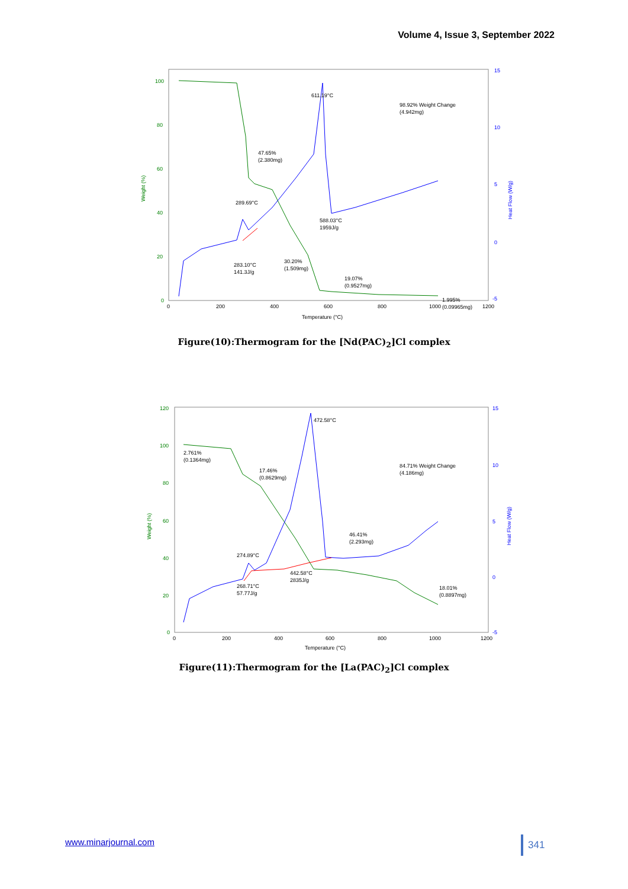Volume 4, Issue 3, September 2022
100
80
60
40
20
0
15
10
5
0
-5
0
200
400
600
800
1000
1200
Temperature (°C)
Weight (%)
Heat Flow (W/g)
611.19°C
98.92% Weight Change
(4.942mg)
47.65%
(2.380mg)
289.69°C
588.03°C
1959J/g
283.10°C
141.3J/g
30.20%
(1.509mg)
19.07%
(0.9527mg)
1.995%
(0.09965mg)
Figure(10):Thermogram for the [Nd(PAC)<sub>2</sub>]Cl complex
120
100
80
60
40
20
0
15
10
5
0
-5
0
200
400
600
800
1000
1200
Temperature (°C)
Weight (%)
Heat Flow (W/g)
472.58°C
2.761%
(0.1364mg)
17.46%
(0.8629mg)
84.71% Weight Change
(4.186mg)
46.41%
(2.293mg)
274.89°C
442.58°C
2835J/g
268.71°C
57.77J/g
18.01%
(0.8897mg)
Figure(11):Thermogram for the [La(PAC)<sub>2</sub>]Cl complex
www.minarjournal.com 341